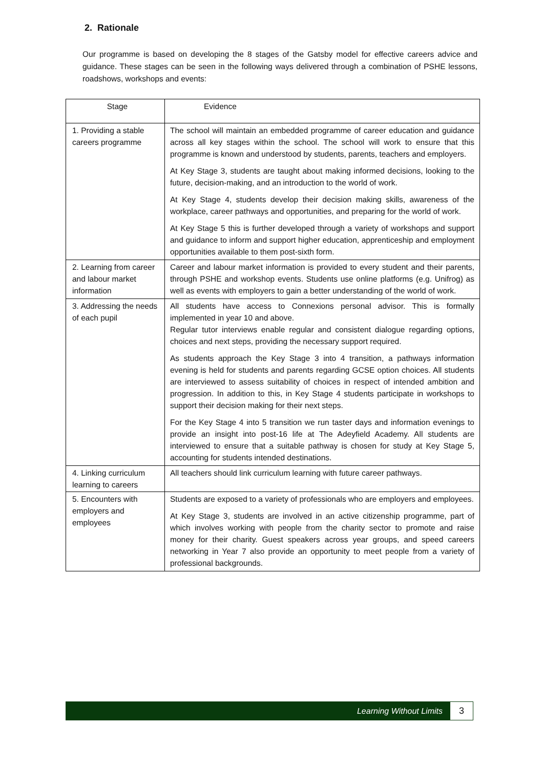2. Rationale
Our programme is based on developing the 8 stages of the Gatsby model for effective careers advice and guidance. These stages can be seen in the following ways delivered through a combination of PSHE lessons, roadshows, workshops and events:
| Stage | Evidence |
| --- | --- |
| 1. Providing a stable careers programme | The school will maintain an embedded programme of career education and guidance across all key stages within the school. The school will work to ensure that this programme is known and understood by students, parents, teachers and employers. At Key Stage 3, students are taught about making informed decisions, looking to the future, decision-making, and an introduction to the world of work. At Key Stage 4, students develop their decision making skills, awareness of the workplace, career pathways and opportunities, and preparing for the world of work. At Key Stage 5 this is further developed through a variety of workshops and support and guidance to inform and support higher education, apprenticeship and employment opportunities available to them post-sixth form. |
| 2. Learning from career and labour market information | Career and labour market information is provided to every student and their parents, through PSHE and workshop events. Students use online platforms (e.g. Unifrog) as well as events with employers to gain a better understanding of the world of work. |
| 3. Addressing the needs of each pupil | All students have access to Connexions personal advisor. This is formally implemented in year 10 and above. Regular tutor interviews enable regular and consistent dialogue regarding options, choices and next steps, providing the necessary support required. As students approach the Key Stage 3 into 4 transition, a pathways information evening is held for students and parents regarding GCSE option choices. All students are interviewed to assess suitability of choices in respect of intended ambition and progression. In addition to this, in Key Stage 4 students participate in workshops to support their decision making for their next steps. For the Key Stage 4 into 5 transition we run taster days and information evenings to provide an insight into post-16 life at The Adeyfield Academy. All students are interviewed to ensure that a suitable pathway is chosen for study at Key Stage 5, accounting for students intended destinations. |
| 4. Linking curriculum learning to careers | All teachers should link curriculum learning with future career pathways. |
| 5. Encounters with employers and employees | Students are exposed to a variety of professionals who are employers and employees. At Key Stage 3, students are involved in an active citizenship programme, part of which involves working with people from the charity sector to promote and raise money for their charity. Guest speakers across year groups, and speed careers networking in Year 7 also provide an opportunity to meet people from a variety of professional backgrounds. |
Learning Without Limits 3